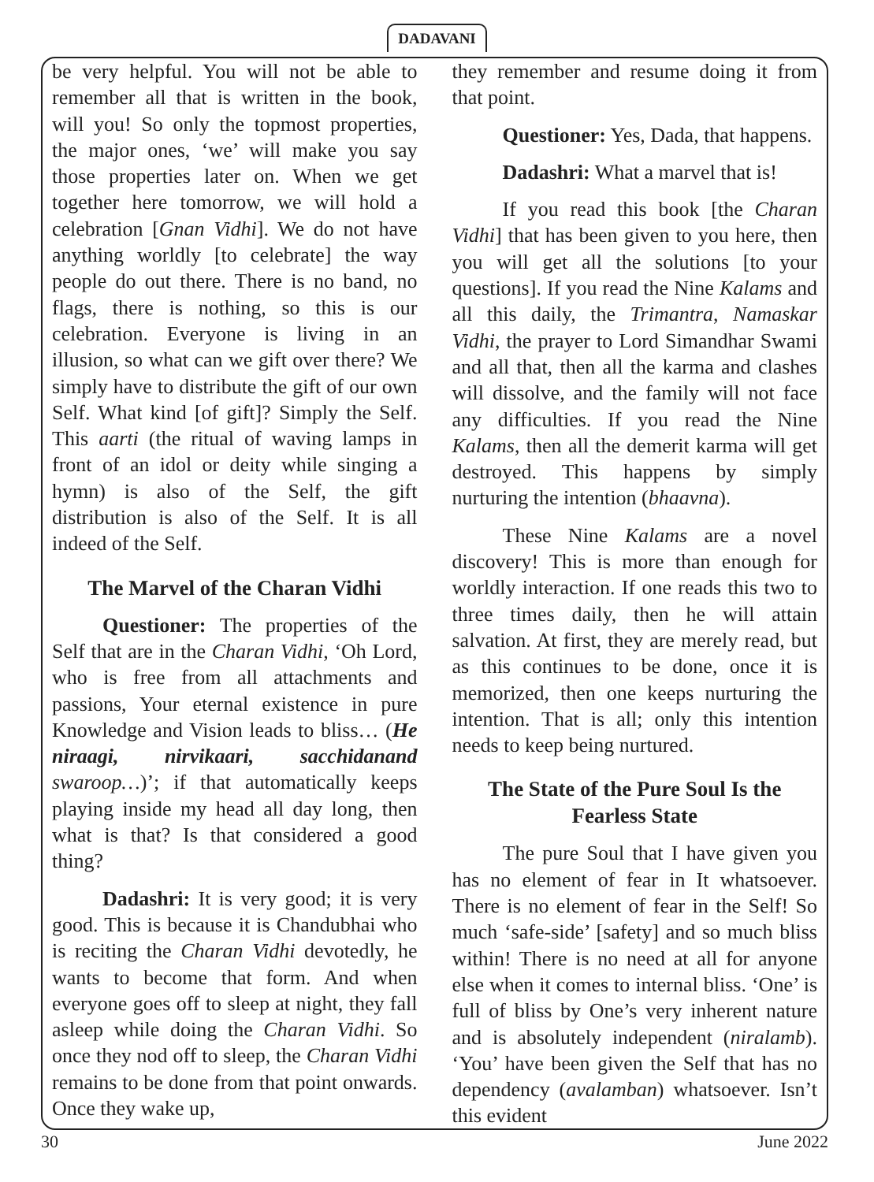DADAVANI
be very helpful. You will not be able to remember all that is written in the book, will you! So only the topmost properties, the major ones, ‘we’ will make you say those properties later on. When we get together here tomorrow, we will hold a celebration [Gnan Vidhi]. We do not have anything worldly [to celebrate] the way people do out there. There is no band, no flags, there is nothing, so this is our celebration. Everyone is living in an illusion, so what can we gift over there? We simply have to distribute the gift of our own Self. What kind [of gift]? Simply the Self. This aarti (the ritual of waving lamps in front of an idol or deity while singing a hymn) is also of the Self, the gift distribution is also of the Self. It is all indeed of the Self.
The Marvel of the Charan Vidhi
Questioner: The properties of the Self that are in the Charan Vidhi, ‘Oh Lord, who is free from all attachments and passions, Your eternal existence in pure Knowledge and Vision leads to bliss… (He niraagi, nirvikaari, sacchidanand swaroop…)’; if that automatically keeps playing inside my head all day long, then what is that? Is that considered a good thing?
Dadashri: It is very good; it is very good. This is because it is Chandubhai who is reciting the Charan Vidhi devotedly, he wants to become that form. And when everyone goes off to sleep at night, they fall asleep while doing the Charan Vidhi. So once they nod off to sleep, the Charan Vidhi remains to be done from that point onwards. Once they wake up,
they remember and resume doing it from that point.
Questioner: Yes, Dada, that happens.
Dadashri: What a marvel that is!
If you read this book [the Charan Vidhi] that has been given to you here, then you will get all the solutions [to your questions]. If you read the Nine Kalams and all this daily, the Trimantra, Namaskar Vidhi, the prayer to Lord Simandhar Swami and all that, then all the karma and clashes will dissolve, and the family will not face any difficulties. If you read the Nine Kalams, then all the demerit karma will get destroyed. This happens by simply nurturing the intention (bhaavna).
These Nine Kalams are a novel discovery! This is more than enough for worldly interaction. If one reads this two to three times daily, then he will attain salvation. At first, they are merely read, but as this continues to be done, once it is memorized, then one keeps nurturing the intention. That is all; only this intention needs to keep being nurtured.
The State of the Pure Soul Is the Fearless State
The pure Soul that I have given you has no element of fear in It whatsoever. There is no element of fear in the Self! So much ‘safe-side’ [safety] and so much bliss within! There is no need at all for anyone else when it comes to internal bliss. ‘One’ is full of bliss by One’s very inherent nature and is absolutely independent (niralamb). ‘You’ have been given the Self that has no dependency (avalamban) whatsoever. Isn’t this evident
30 June 2022